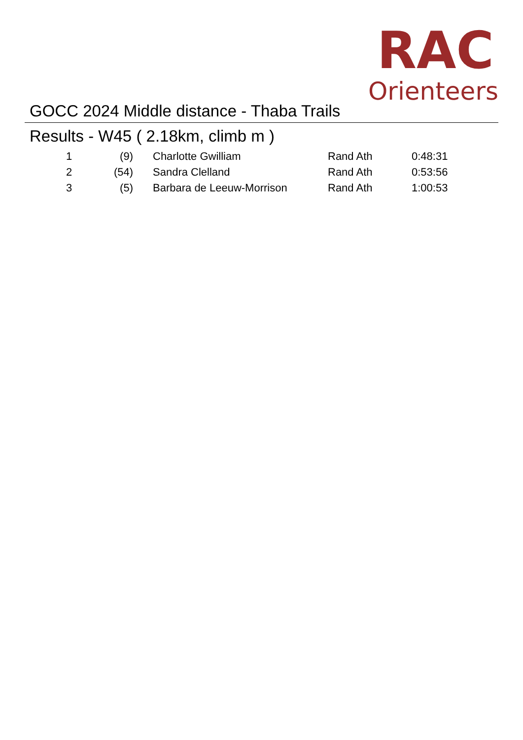RAC
Orienteers
GOCC 2024 Middle distance - Thaba Trails
Results - W45 ( 2.18km, climb m )
| 1 | (9) | Charlotte Gwilliam | Rand Ath | 0:48:31 |
| 2 | (54) | Sandra Clelland | Rand Ath | 0:53:56 |
| 3 | (5) | Barbara de Leeuw-Morrison | Rand Ath | 1:00:53 |